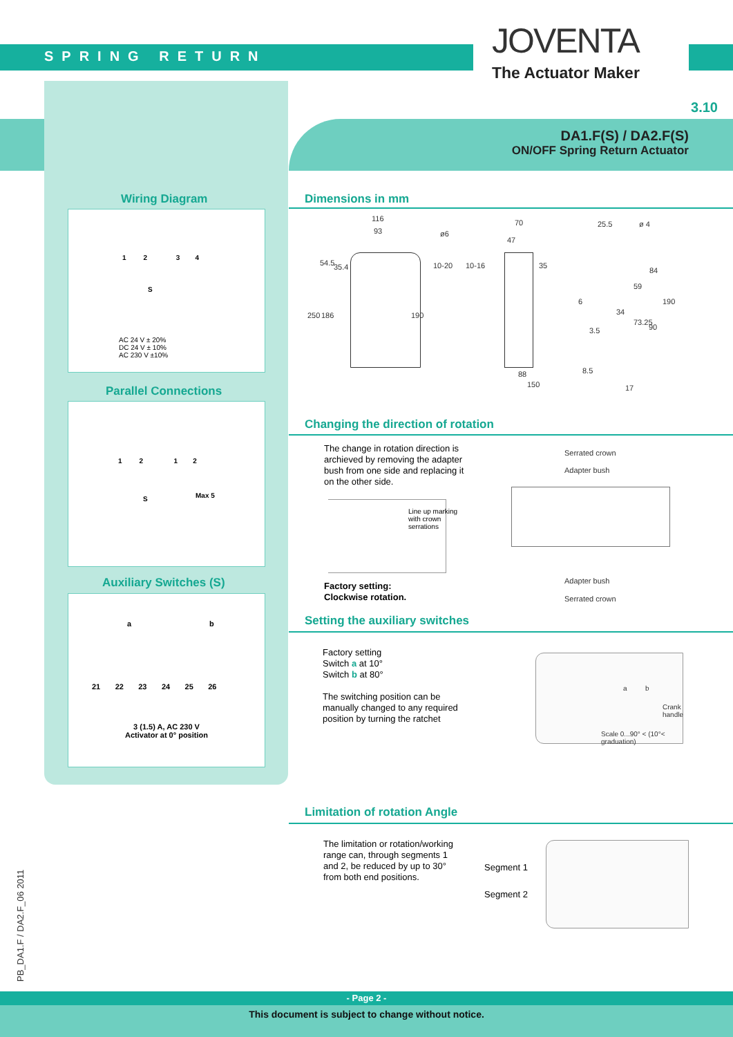SPRING RETURN JOVENTA
The Actuator Maker
3.10
DA1.F(S) / DA2.F(S)
ON/OFF Spring Return Actuator
Wiring Diagram
AC 24 V ± 20%
DC 24 V ± 10%
AC 230 V ±10%
1 2 3 4
S
Parallel Connections
1 2 1 2
S Max 5
Auxiliary Switches (S)
a b
21 22 23 24 25 26
3 (1.5) A, AC 230 V
Activator at 0° position
Dimensions in mm
116
93 ø6
10-20 10-16
70
47
25.5 ø 4
250 186 190
54.5 35.4 35
88
150
8.5
17
84
59
190 6
34
73.25
90 3.5
Changing the direction of rotation
The change in rotation direction is archieved by removing the adapter bush from one side and replacing it on the other side.
Line up marking with crown serrations
Factory setting:
Clockwise rotation.
Serrated crown
Adapter bush
Adapter bush
Serrated crown
Setting the auxiliary switches
Factory setting
Switch a at 10°
Switch b at 80°
The switching position can be manually changed to any required position by turning the ratchet
a b
Crank
handle
Scale 0...90° < (10°< graduation)
Limitation of rotation Angle
The limitation or rotation/working range can, through segments 1 and 2, be reduced by up to 30° from both end positions.
Segment 1
Segment 2
PB_DA1.F / DA2.F_06 2011
- Page 2 -
This document is subject to change without notice.